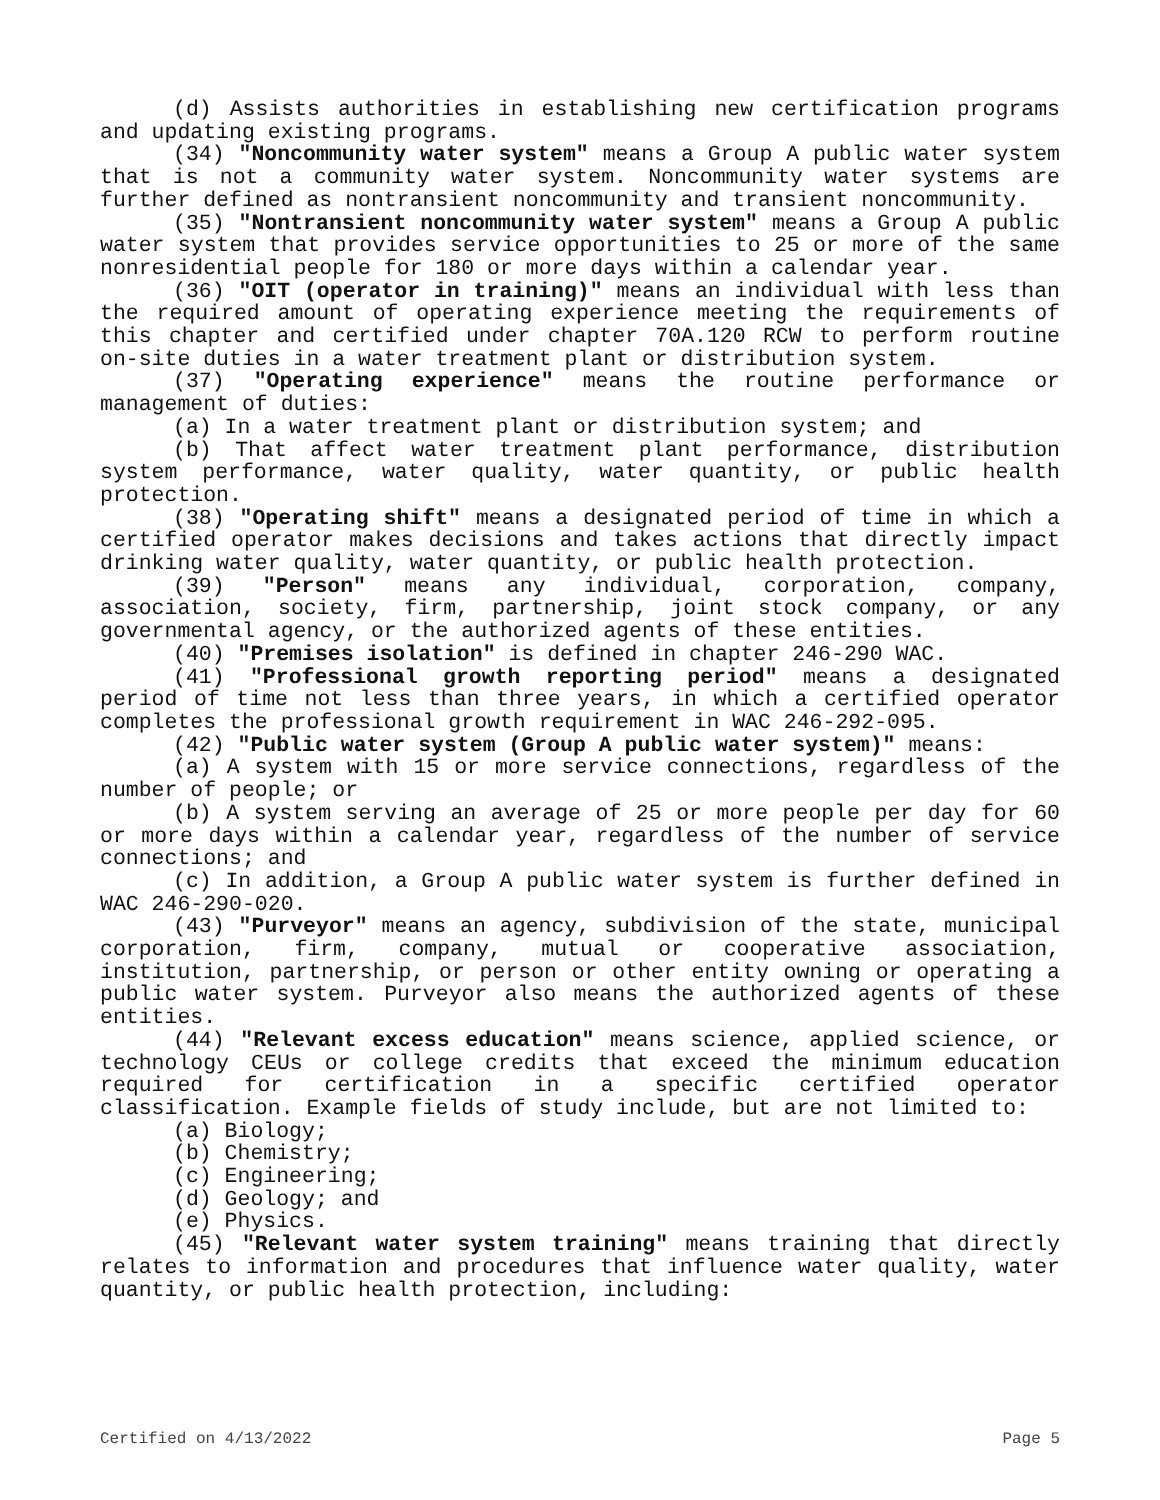(d) Assists authorities in establishing new certification programs and updating existing programs.
(34) "Noncommunity water system" means a Group A public water system that is not a community water system. Noncommunity water systems are further defined as nontransient noncommunity and transient noncommunity.
(35) "Nontransient noncommunity water system" means a Group A public water system that provides service opportunities to 25 or more of the same nonresidential people for 180 or more days within a calendar year.
(36) "OIT (operator in training)" means an individual with less than the required amount of operating experience meeting the requirements of this chapter and certified under chapter 70A.120 RCW to perform routine on-site duties in a water treatment plant or distribution system.
(37) "Operating experience" means the routine performance or management of duties:
(a) In a water treatment plant or distribution system; and
(b) That affect water treatment plant performance, distribution system performance, water quality, water quantity, or public health protection.
(38) "Operating shift" means a designated period of time in which a certified operator makes decisions and takes actions that directly impact drinking water quality, water quantity, or public health protection.
(39) "Person" means any individual, corporation, company, association, society, firm, partnership, joint stock company, or any governmental agency, or the authorized agents of these entities.
(40) "Premises isolation" is defined in chapter 246-290 WAC.
(41) "Professional growth reporting period" means a designated period of time not less than three years, in which a certified operator completes the professional growth requirement in WAC 246-292-095.
(42) "Public water system (Group A public water system)" means:
(a) A system with 15 or more service connections, regardless of the number of people; or
(b) A system serving an average of 25 or more people per day for 60 or more days within a calendar year, regardless of the number of service connections; and
(c) In addition, a Group A public water system is further defined in WAC 246-290-020.
(43) "Purveyor" means an agency, subdivision of the state, municipal corporation, firm, company, mutual or cooperative association, institution, partnership, or person or other entity owning or operating a public water system. Purveyor also means the authorized agents of these entities.
(44) "Relevant excess education" means science, applied science, or technology CEUs or college credits that exceed the minimum education required for certification in a specific certified operator classification. Example fields of study include, but are not limited to:
(a) Biology;
(b) Chemistry;
(c) Engineering;
(d) Geology; and
(e) Physics.
(45) "Relevant water system training" means training that directly relates to information and procedures that influence water quality, water quantity, or public health protection, including:
Certified on 4/13/2022 Page 5